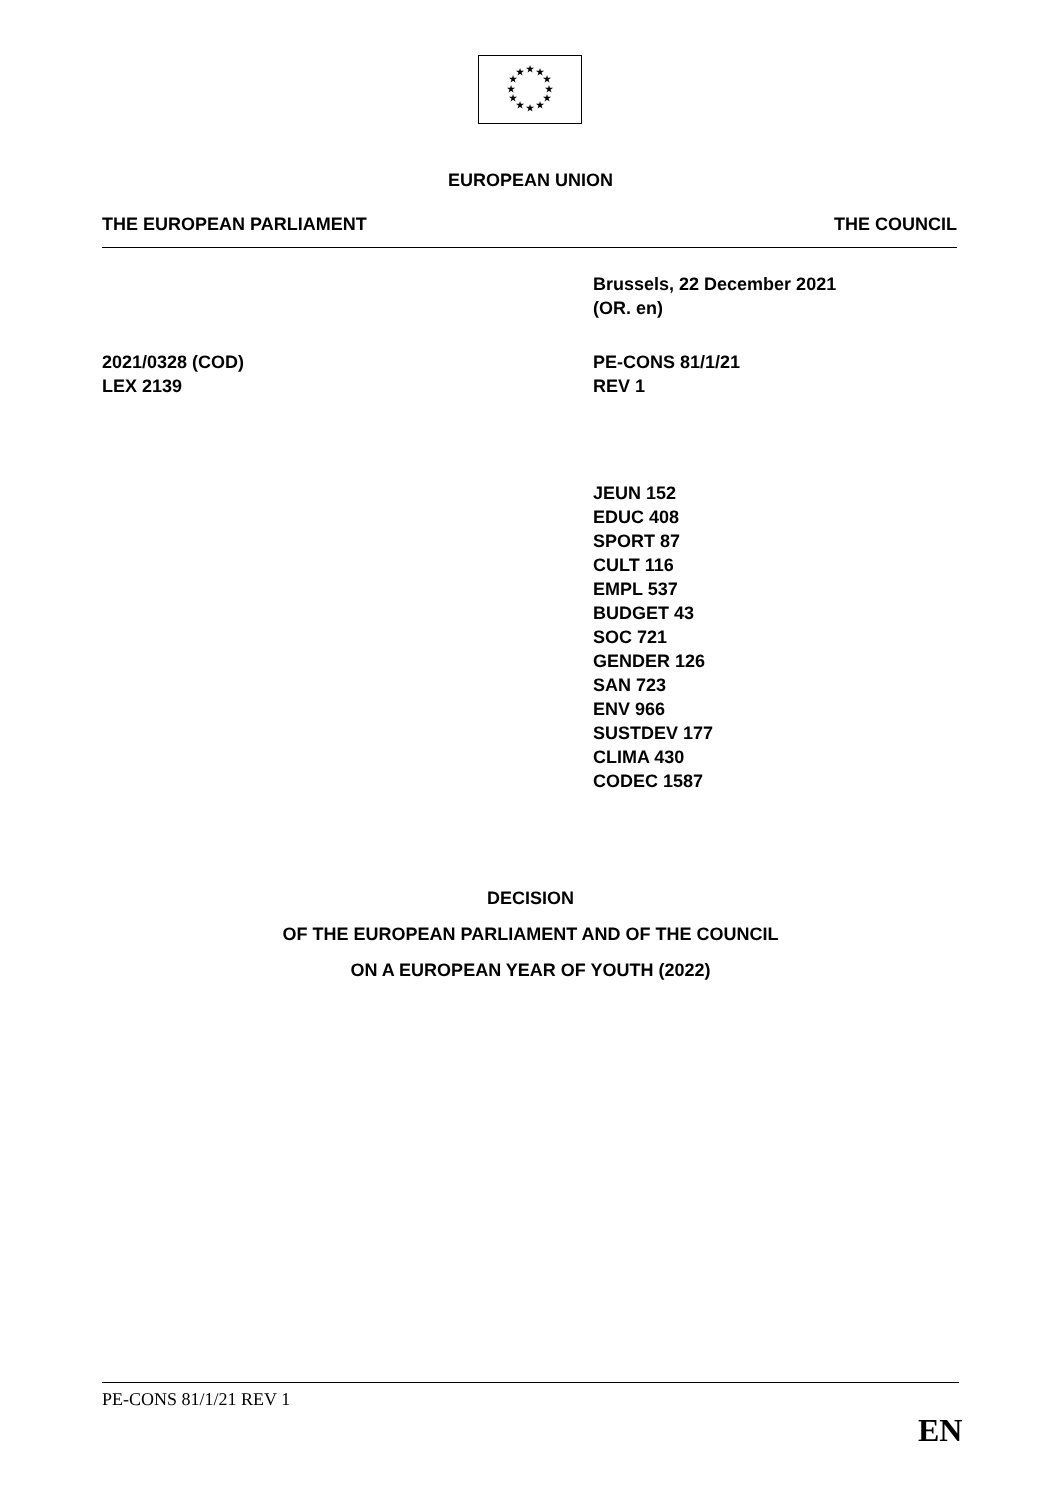★
★
★
★
★
★
★
★
★
★
★
★
EUROPEAN UNION
THE EUROPEAN PARLIAMENT THE COUNCIL
Brussels, 22 December 2021
(OR. en)
2021/0328 (COD)
LEX 2139
PE-CONS 81/1/21
REV 1
JEUN 152
EDUC 408
SPORT 87
CULT 116
EMPL 537
BUDGET 43
SOC 721
GENDER 126
SAN 723
ENV 966
SUSTDEV 177
CLIMA 430
CODEC 1587
DECISION
OF THE EUROPEAN PARLIAMENT AND OF THE COUNCIL
ON A EUROPEAN YEAR OF YOUTH (2022)
PE-CONS 81/1/21 REV 1
EN